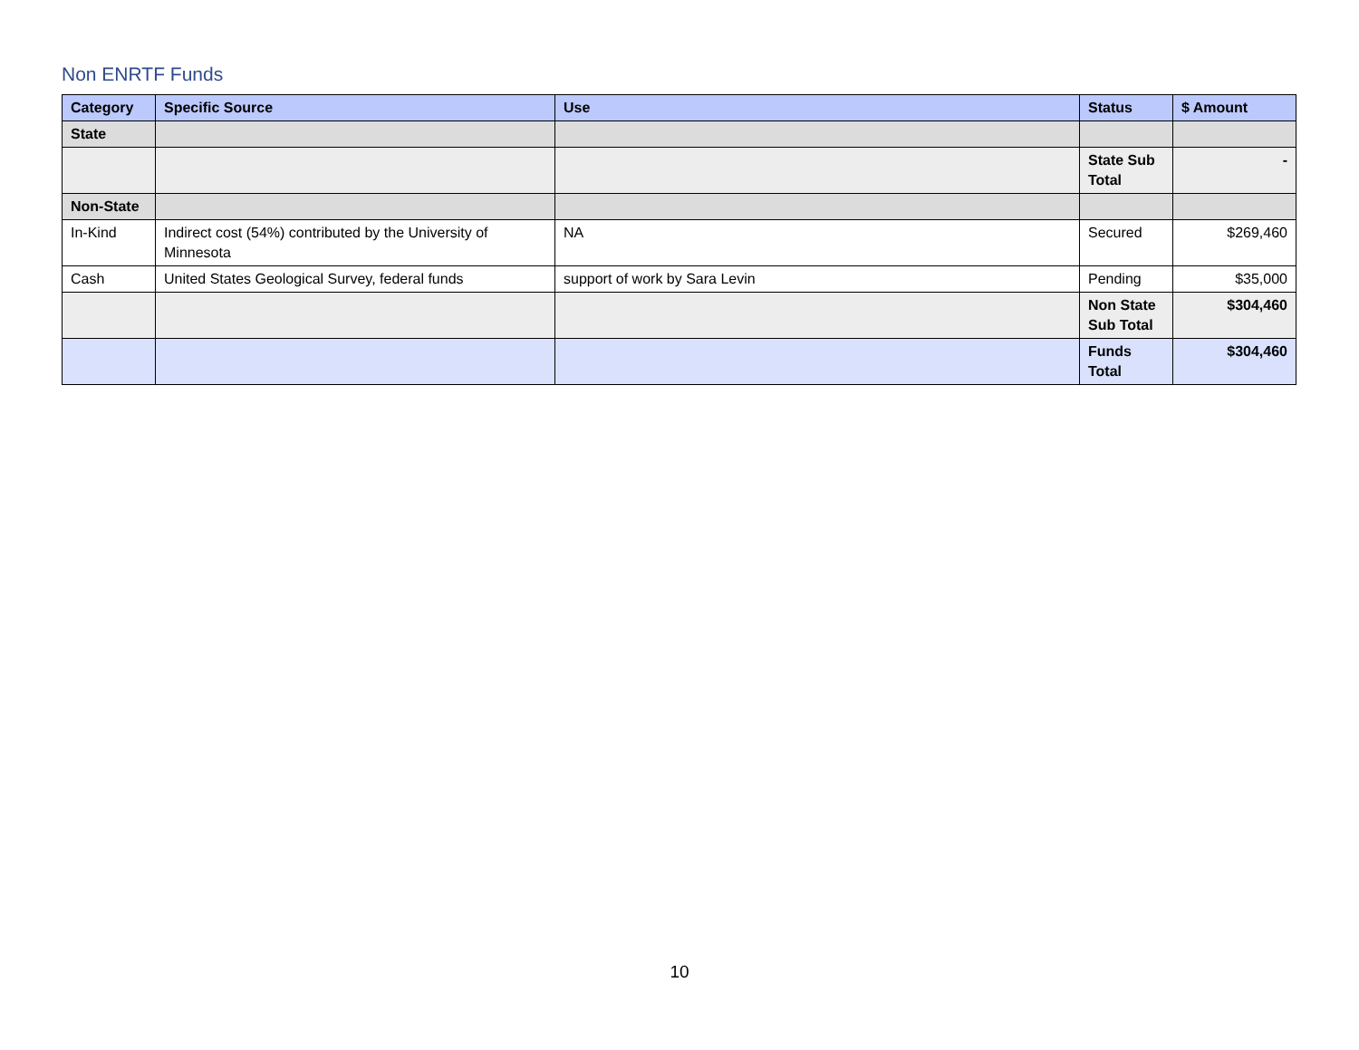Non ENRTF Funds
| Category | Specific Source | Use | Status | $ Amount |
| --- | --- | --- | --- | --- |
| State | | | | |
| | | | State Sub Total | - |
| Non-State | | | | |
| In-Kind | Indirect cost (54%) contributed by the University of Minnesota | NA | Secured | $269,460 |
| Cash | United States Geological Survey, federal funds | support of work by Sara Levin | Pending | $35,000 |
| | | | Non State Sub Total | $304,460 |
| | | | Funds Total | $304,460 |
10